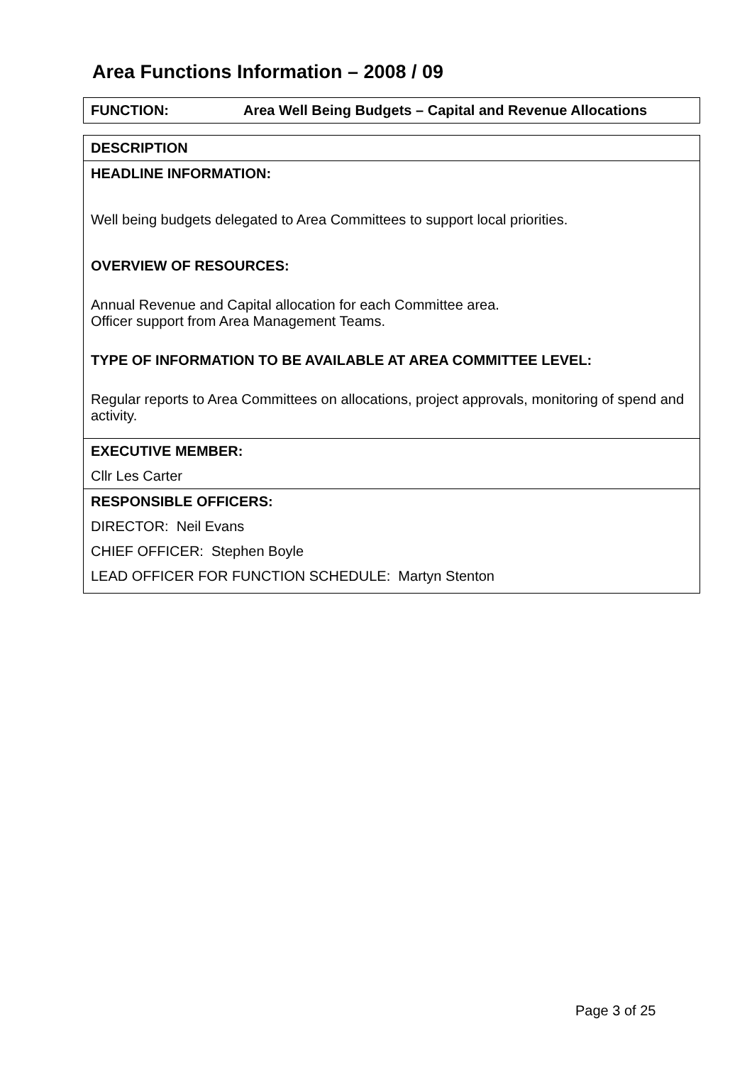Area Functions Information – 2008 / 09
| FUNCTION: Area Well Being Budgets – Capital and Revenue Allocations |
| DESCRIPTION |
| HEADLINE INFORMATION: Well being budgets delegated to Area Committees to support local priorities. OVERVIEW OF RESOURCES: Annual Revenue and Capital allocation for each Committee area. Officer support from Area Management Teams. TYPE OF INFORMATION TO BE AVAILABLE AT AREA COMMITTEE LEVEL: Regular reports to Area Committees on allocations, project approvals, monitoring of spend and activity. |
| EXECUTIVE MEMBER: |
| Cllr Les Carter |
| RESPONSIBLE OFFICERS: |
| DIRECTOR: Neil Evans CHIEF OFFICER: Stephen Boyle LEAD OFFICER FOR FUNCTION SCHEDULE: Martyn Stenton |
Page 3 of 25